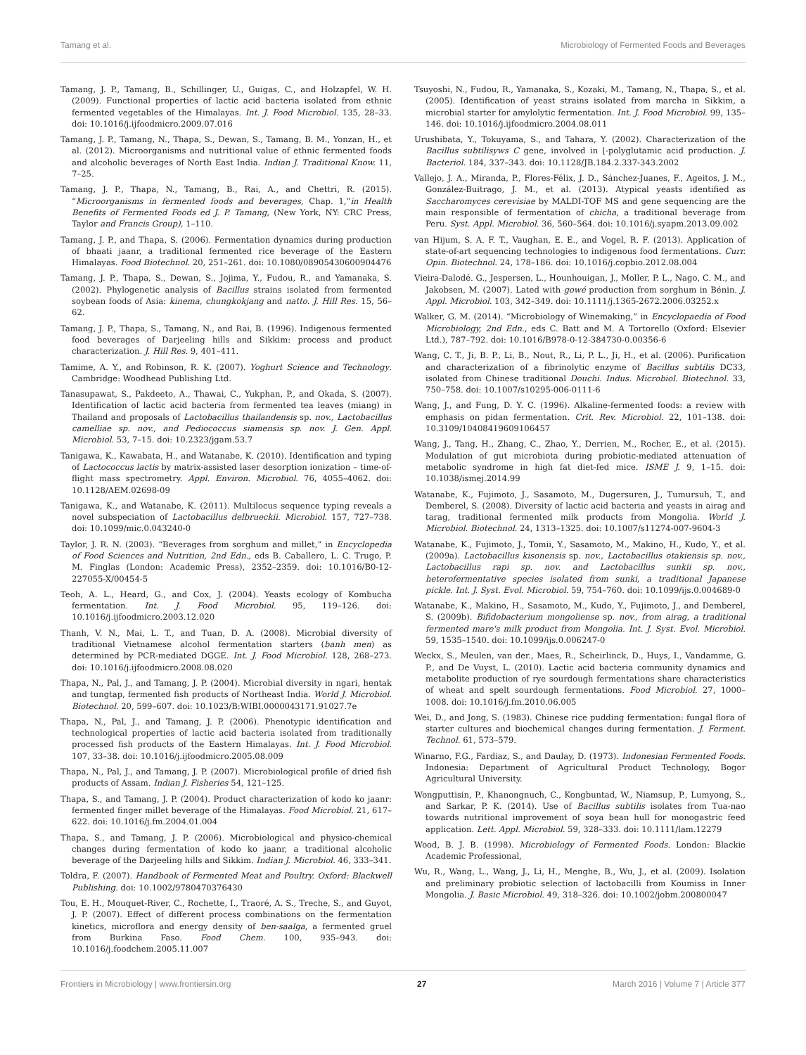Tamang et al. Microbiology of Fermented Foods and Beverages
Tamang, J. P., Tamang, B., Schillinger, U., Guigas, C., and Holzapfel, W. H. (2009). Functional properties of lactic acid bacteria isolated from ethnic fermented vegetables of the Himalayas. Int. J. Food Microbiol. 135, 28–33. doi: 10.1016/j.ijfoodmicro.2009.07.016
Tamang, J. P., Tamang, N., Thapa, S., Dewan, S., Tamang, B. M., Yonzan, H., et al. (2012). Microorganisms and nutritional value of ethnic fermented foods and alcoholic beverages of North East India. Indian J. Traditional Know. 11, 7–25.
Tamang, J. P., Thapa, N., Tamang, B., Rai, A., and Chettri, R. (2015). “Microorganisms in fermented foods and beverages, Chap. 1,”in Health Benefits of Fermented Foods ed J. P. Tamang, (New York, NY: CRC Press, Taylor and Francis Group), 1–110.
Tamang, J. P., and Thapa, S. (2006). Fermentation dynamics during production of bhaati jaanr, a traditional fermented rice beverage of the Eastern Himalayas. Food Biotechnol. 20, 251–261. doi: 10.1080/08905430600904476
Tamang, J. P., Thapa, S., Dewan, S., Jojima, Y., Fudou, R., and Yamanaka, S. (2002). Phylogenetic analysis of Bacillus strains isolated from fermented soybean foods of Asia: kinema, chungkokjang and natto. J. Hill Res. 15, 56–62.
Tamang, J. P., Thapa, S., Tamang, N., and Rai, B. (1996). Indigenous fermented food beverages of Darjeeling hills and Sikkim: process and product characterization. J. Hill Res. 9, 401–411.
Tamime, A. Y., and Robinson, R. K. (2007). Yoghurt Science and Technology. Cambridge: Woodhead Publishing Ltd.
Tanasupawat, S., Pakdeeto, A., Thawai, C., Yukphan, P., and Okada, S. (2007). Identification of lactic acid bacteria from fermented tea leaves (miang) in Thailand and proposals of Lactobacillus thailandensis sp. nov., Lactobacillus camelliae sp. nov., and Pediococcus siamensis sp. nov. J. Gen. Appl. Microbiol. 53, 7–15. doi: 10.2323/jgam.53.7
Tanigawa, K., Kawabata, H., and Watanabe, K. (2010). Identification and typing of Lactococcus lactis by matrix-assisted laser desorption ionization – time-of-flight mass spectrometry. Appl. Environ. Microbiol. 76, 4055–4062. doi: 10.1128/AEM.02698-09
Tanigawa, K., and Watanabe, K. (2011). Multilocus sequence typing reveals a novel subspeciation of Lactobacillus delbrueckii. Microbiol. 157, 727–738. doi: 10.1099/mic.0.043240-0
Taylor, J. R. N. (2003). “Beverages from sorghum and millet,” in Encyclopedia of Food Sciences and Nutrition, 2nd Edn., eds B. Caballero, L. C. Trugo, P. M. Finglas (London: Academic Press), 2352–2359. doi: 10.1016/B0-12-227055-X/00454-5
Teoh, A. L., Heard, G., and Cox, J. (2004). Yeasts ecology of Kombucha fermentation. Int. J. Food Microbiol. 95, 119–126. doi: 10.1016/j.ijfoodmicro.2003.12.020
Thanh, V. N., Mai, L. T., and Tuan, D. A. (2008). Microbial diversity of traditional Vietnamese alcohol fermentation starters (banh men) as determined by PCR-mediated DGGE. Int. J. Food Microbiol. 128, 268–273. doi: 10.1016/j.ijfoodmicro.2008.08.020
Thapa, N., Pal, J., and Tamang, J. P. (2004). Microbial diversity in ngari, hentak and tungtap, fermented fish products of Northeast India. World J. Microbiol. Biotechnol. 20, 599–607. doi: 10.1023/B:WIBI.0000043171.91027.7e
Thapa, N., Pal, J., and Tamang, J. P. (2006). Phenotypic identification and technological properties of lactic acid bacteria isolated from traditionally processed fish products of the Eastern Himalayas. Int. J. Food Microbiol. 107, 33–38. doi: 10.1016/j.ijfoodmicro.2005.08.009
Thapa, N., Pal, J., and Tamang, J. P. (2007). Microbiological profile of dried fish products of Assam. Indian J. Fisheries 54, 121–125.
Thapa, S., and Tamang, J. P. (2004). Product characterization of kodo ko jaanr: fermented finger millet beverage of the Himalayas. Food Microbiol. 21, 617–622. doi: 10.1016/j.fm.2004.01.004
Thapa, S., and Tamang, J. P. (2006). Microbiological and physico-chemical changes during fermentation of kodo ko jaanr, a traditional alcoholic beverage of the Darjeeling hills and Sikkim. Indian J. Microbiol. 46, 333–341.
Toldra, F. (2007). Handbook of Fermented Meat and Poultry. Oxford: Blackwell Publishing. doi: 10.1002/9780470376430
Tou, E. H., Mouquet-River, C., Rochette, I., Traoré, A. S., Treche, S., and Guyot, J. P. (2007). Effect of different process combinations on the fermentation kinetics, microflora and energy density of ben-saalga, a fermented gruel from Burkina Faso. Food Chem. 100, 935–943. doi: 10.1016/j.foodchem.2005.11.007
Tsuyoshi, N., Fudou, R., Yamanaka, S., Kozaki, M., Tamang, N., Thapa, S., et al. (2005). Identification of yeast strains isolated from marcha in Sikkim, a microbial starter for amylolytic fermentation. Int. J. Food Microbiol. 99, 135–146. doi: 10.1016/j.ijfoodmicro.2004.08.011
Urushibata, Y., Tokuyama, S., and Tahara, Y. (2002). Characterization of the Bacillus subtilisyws C gene, involved in ⌊-polyglutamic acid production. J. Bacteriol. 184, 337–343. doi: 10.1128/JB.184.2.337-343.2002
Vallejo, J. A., Miranda, P., Flores-Félix, J. D., Sánchez-Juanes, F., Ageitos, J. M., González-Buitrago, J. M., et al. (2013). Atypical yeasts identified as Saccharomyces cerevisiae by MALDI-TOF MS and gene sequencing are the main responsible of fermentation of chicha, a traditional beverage from Peru. Syst. Appl. Microbiol. 36, 560–564. doi: 10.1016/j.syapm.2013.09.002
van Hijum, S. A. F. T., Vaughan, E. E., and Vogel, R. F. (2013). Application of state-of-art sequencing technologies to indigenous food fermentations. Curr. Opin. Biotechnol. 24, 178–186. doi: 10.1016/j.copbio.2012.08.004
Vieira-Dalodé. G., Jespersen, L., Hounhouigan, J., Moller, P. L., Nago, C. M., and Jakobsen, M. (2007). Lated with gowé production from sorghum in Bénin. J. Appl. Microbiol. 103, 342–349. doi: 10.1111/j.1365-2672.2006.03252.x
Walker, G. M. (2014). “Microbiology of Winemaking,” in Encyclopaedia of Food Microbiology, 2nd Edn., eds C. Batt and M. A Tortorello (Oxford: Elsevier Ltd.), 787–792. doi: 10.1016/B978-0-12-384730-0.00356-6
Wang, C. T., Ji, B. P., Li, B., Nout, R., Li, P. L., Ji, H., et al. (2006). Purification and characterization of a fibrinolytic enzyme of Bacillus subtilis DC33, isolated from Chinese traditional Douchi. Indus. Microbiol. Biotechnol. 33, 750–758. doi: 10.1007/s10295-006-0111-6
Wang, J., and Fung, D. Y. C. (1996). Alkaline-fermented foods: a review with emphasis on pidan fermentation. Crit. Rev. Microbiol. 22, 101–138. doi: 10.3109/10408419609106457
Wang, J., Tang, H., Zhang, C., Zhao, Y., Derrien, M., Rocher, E., et al. (2015). Modulation of gut microbiota during probiotic-mediated attenuation of metabolic syndrome in high fat diet-fed mice. ISME J. 9, 1–15. doi: 10.1038/ismej.2014.99
Watanabe, K., Fujimoto, J., Sasamoto, M., Dugersuren, J., Tumursuh, T., and Demberel, S. (2008). Diversity of lactic acid bacteria and yeasts in airag and tarag, traditional fermented milk products from Mongolia. World J. Microbiol. Biotechnol. 24, 1313–1325. doi: 10.1007/s11274-007-9604-3
Watanabe, K., Fujimoto, J., Tomii, Y., Sasamoto, M., Makino, H., Kudo, Y., et al. (2009a). Lactobacillus kisonensis sp. nov., Lactobacillus otakiensis sp. nov., Lactobacillus rapi sp. nov. and Lactobacillus sunkii sp. nov., heterofermentative species isolated from sunki, a traditional Japanese pickle. Int. J. Syst. Evol. Microbiol. 59, 754–760. doi: 10.1099/ijs.0.004689-0
Watanabe, K., Makino, H., Sasamoto, M., Kudo, Y., Fujimoto, J., and Demberel, S. (2009b). Bifidobacterium mongoliense sp. nov., from airag, a traditional fermented mare's milk product from Mongolia. Int. J. Syst. Evol. Microbiol. 59, 1535–1540. doi: 10.1099/ijs.0.006247-0
Weckx, S., Meulen, van der., Maes, R., Scheirlinck, D., Huys, I., Vandamme, G. P., and De Vuyst, L. (2010). Lactic acid bacteria community dynamics and metabolite production of rye sourdough fermentations share characteristics of wheat and spelt sourdough fermentations. Food Microbiol. 27, 1000–1008. doi: 10.1016/j.fm.2010.06.005
Wei, D., and Jong, S. (1983). Chinese rice pudding fermentation: fungal flora of starter cultures and biochemical changes during fermentation. J. Ferment. Technol. 61, 573–579.
Winarno, F.G., Fardiaz, S., and Daulay, D. (1973). Indonesian Fermented Foods. Indonesia: Department of Agricultural Product Technology, Bogor Agricultural University.
Wongputtisin, P., Khanongnuch, C., Kongbuntad, W., Niamsup, P., Lumyong, S., and Sarkar, P. K. (2014). Use of Bacillus subtilis isolates from Tua-nao towards nutritional improvement of soya bean hull for monogastric feed application. Lett. Appl. Microbiol. 59, 328–333. doi: 10.1111/lam.12279
Wood, B. J. B. (1998). Microbiology of Fermented Foods. London: Blackie Academic Professional,
Wu, R., Wang, L., Wang, J., Li, H., Menghe, B., Wu, J., et al. (2009). Isolation and preliminary probiotic selection of lactobacilli from Koumiss in Inner Mongolia. J. Basic Microbiol. 49, 318–326. doi: 10.1002/jobm.200800047
Frontiers in Microbiology | www.frontiersin.org 27 March 2016 | Volume 7 | Article 377